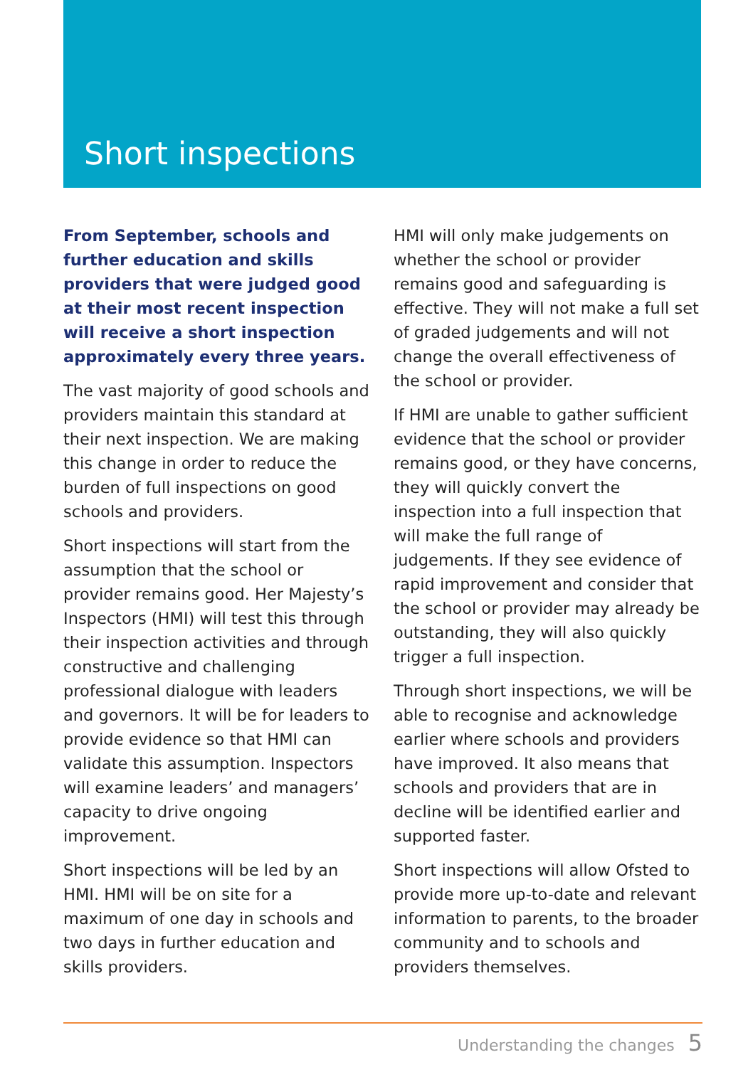Short inspections
From September, schools and further education and skills providers that were judged good at their most recent inspection will receive a short inspection approximately every three years.
The vast majority of good schools and providers maintain this standard at their next inspection. We are making this change in order to reduce the burden of full inspections on good schools and providers.
Short inspections will start from the assumption that the school or provider remains good. Her Majesty’s Inspectors (HMI) will test this through their inspection activities and through constructive and challenging professional dialogue with leaders and governors. It will be for leaders to provide evidence so that HMI can validate this assumption. Inspectors will examine leaders’ and managers’ capacity to drive ongoing improvement.
Short inspections will be led by an HMI. HMI will be on site for a maximum of one day in schools and two days in further education and skills providers.
HMI will only make judgements on whether the school or provider remains good and safeguarding is effective. They will not make a full set of graded judgements and will not change the overall effectiveness of the school or provider.
If HMI are unable to gather sufficient evidence that the school or provider remains good, or they have concerns, they will quickly convert the inspection into a full inspection that will make the full range of judgements. If they see evidence of rapid improvement and consider that the school or provider may already be outstanding, they will also quickly trigger a full inspection.
Through short inspections, we will be able to recognise and acknowledge earlier where schools and providers have improved. It also means that schools and providers that are in decline will be identified earlier and supported faster.
Short inspections will allow Ofsted to provide more up-to-date and relevant information to parents, to the broader community and to schools and providers themselves.
Understanding the changes 5